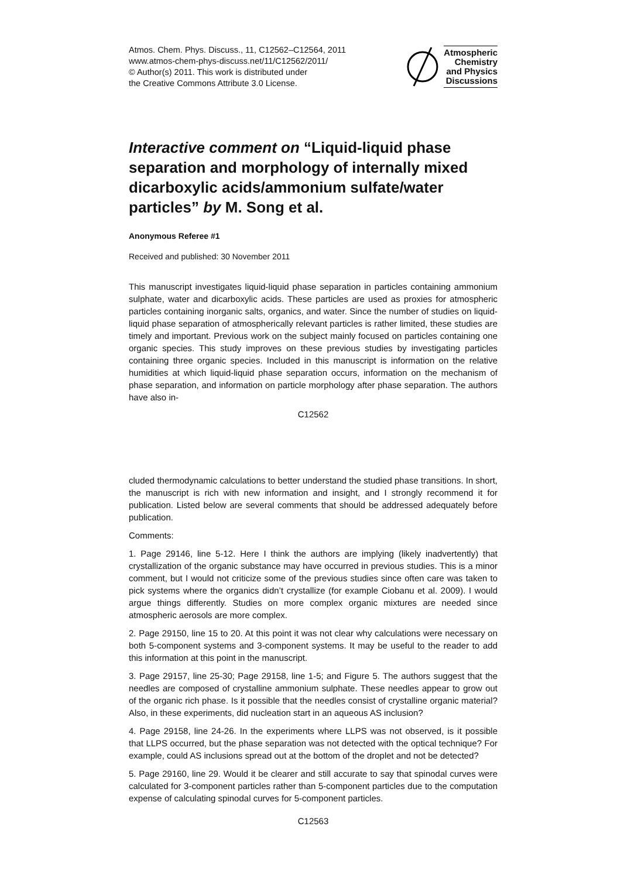Atmos. Chem. Phys. Discuss., 11, C12562–C12564, 2011
www.atmos-chem-phys-discuss.net/11/C12562/2011/
© Author(s) 2011. This work is distributed under
the Creative Commons Attribute 3.0 License.
Atmospheric
Chemistry
and Physics
Discussions
Interactive comment on “Liquid-liquid phase separation and morphology of internally mixed dicarboxylic acids/ammonium sulfate/water particles” by M. Song et al.
Anonymous Referee #1
Received and published: 30 November 2011
This manuscript investigates liquid-liquid phase separation in particles containing ammonium sulphate, water and dicarboxylic acids. These particles are used as proxies for atmospheric particles containing inorganic salts, organics, and water. Since the number of studies on liquid-liquid phase separation of atmospherically relevant particles is rather limited, these studies are timely and important. Previous work on the subject mainly focused on particles containing one organic species. This study improves on these previous studies by investigating particles containing three organic species. Included in this manuscript is information on the relative humidities at which liquid-liquid phase separation occurs, information on the mechanism of phase separation, and information on particle morphology after phase separation. The authors have also in-
C12562
cluded thermodynamic calculations to better understand the studied phase transitions. In short, the manuscript is rich with new information and insight, and I strongly recommend it for publication. Listed below are several comments that should be addressed adequately before publication.
Comments:
1. Page 29146, line 5-12. Here I think the authors are implying (likely inadvertently) that crystallization of the organic substance may have occurred in previous studies. This is a minor comment, but I would not criticize some of the previous studies since often care was taken to pick systems where the organics didn’t crystallize (for example Ciobanu et al. 2009). I would argue things differently. Studies on more complex organic mixtures are needed since atmospheric aerosols are more complex.
2. Page 29150, line 15 to 20. At this point it was not clear why calculations were necessary on both 5-component systems and 3-component systems. It may be useful to the reader to add this information at this point in the manuscript.
3. Page 29157, line 25-30; Page 29158, line 1-5; and Figure 5. The authors suggest that the needles are composed of crystalline ammonium sulphate. These needles appear to grow out of the organic rich phase. Is it possible that the needles consist of crystalline organic material? Also, in these experiments, did nucleation start in an aqueous AS inclusion?
4. Page 29158, line 24-26. In the experiments where LLPS was not observed, is it possible that LLPS occurred, but the phase separation was not detected with the optical technique? For example, could AS inclusions spread out at the bottom of the droplet and not be detected?
5. Page 29160, line 29. Would it be clearer and still accurate to say that spinodal curves were calculated for 3-component particles rather than 5-component particles due to the computation expense of calculating spinodal curves for 5-component particles.
C12563